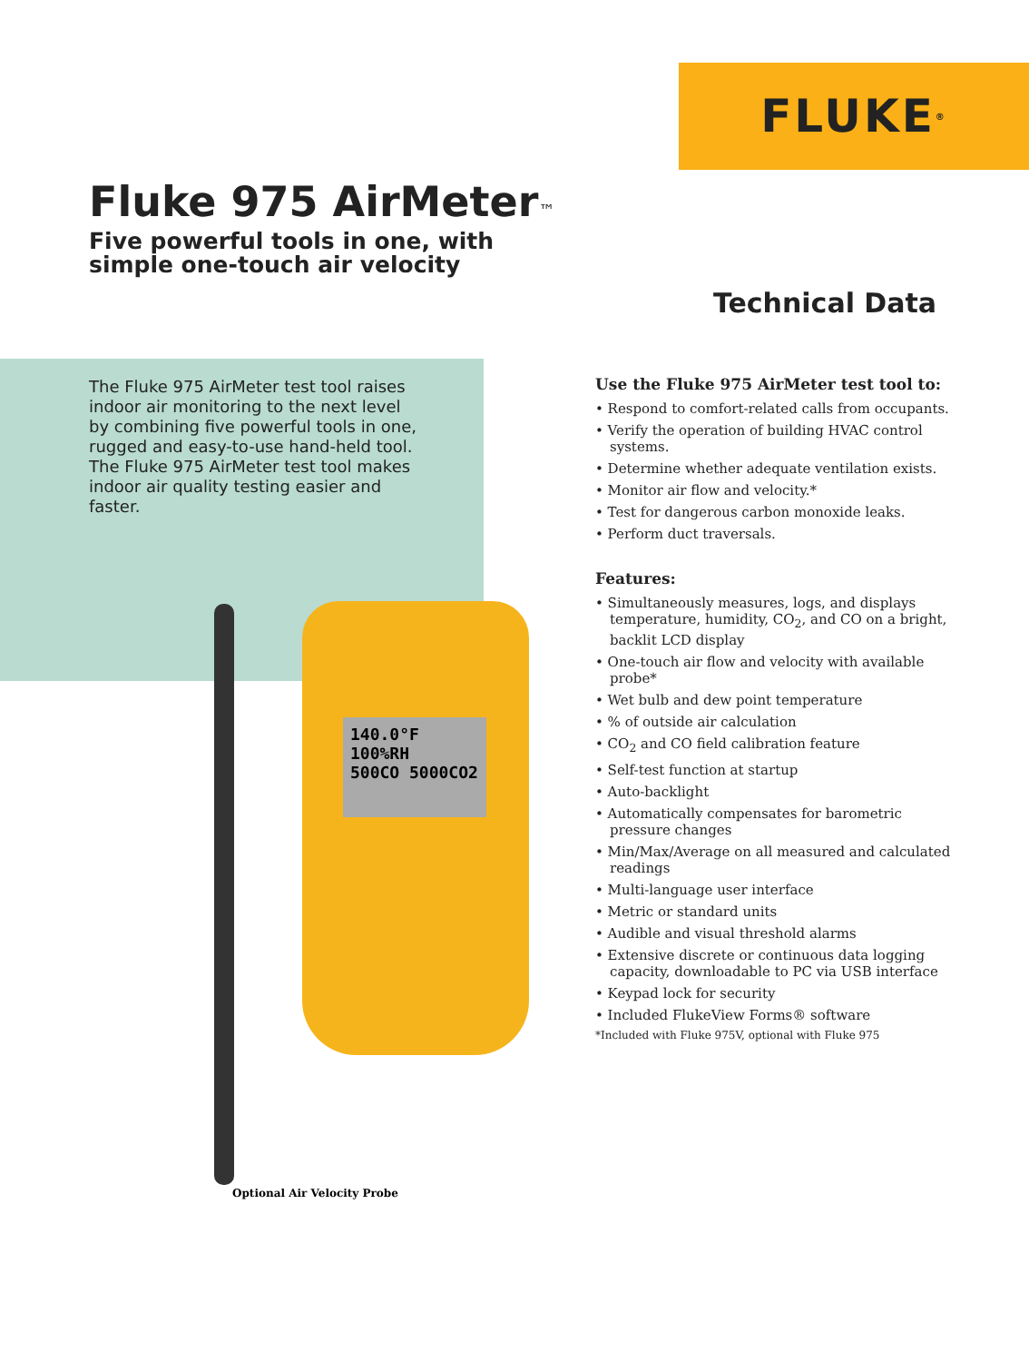FLUKE ®
Fluke 975 AirMeter™
Five powerful tools in one, with
simple one-touch air velocity
Technical Data
The Fluke 975 AirMeter test tool raises indoor air monitoring to the next level by combining five powerful tools in one, rugged and easy-to-use hand-held tool. The Fluke 975 AirMeter test tool makes indoor air quality testing easier and faster.
140.0°F 100%RH
500CO 5000CO2
Optional Air Velocity Probe
Use the Fluke 975 AirMeter test tool to:
• Respond to comfort-related calls from occupants.
• Verify the operation of building HVAC control systems.
• Determine whether adequate ventilation exists.
• Monitor air flow and velocity.*
• Test for dangerous carbon monoxide leaks.
• Perform duct traversals.
Features:
• Simultaneously measures, logs, and displays temperature, humidity, CO<sub>2</sub>, and CO on a bright, backlit LCD display
• One-touch air flow and velocity with available probe*
• Wet bulb and dew point temperature
• % of outside air calculation
• CO<sub>2</sub> and CO field calibration feature
• Self-test function at startup
• Auto-backlight
• Automatically compensates for barometric pressure changes
• Min/Max/Average on all measured and calculated readings
• Multi-language user interface
• Metric or standard units
• Audible and visual threshold alarms
• Extensive discrete or continuous data logging capacity, downloadable to PC via USB interface
• Keypad lock for security
• Included FlukeView Forms® software
*Included with Fluke 975V, optional with Fluke 975